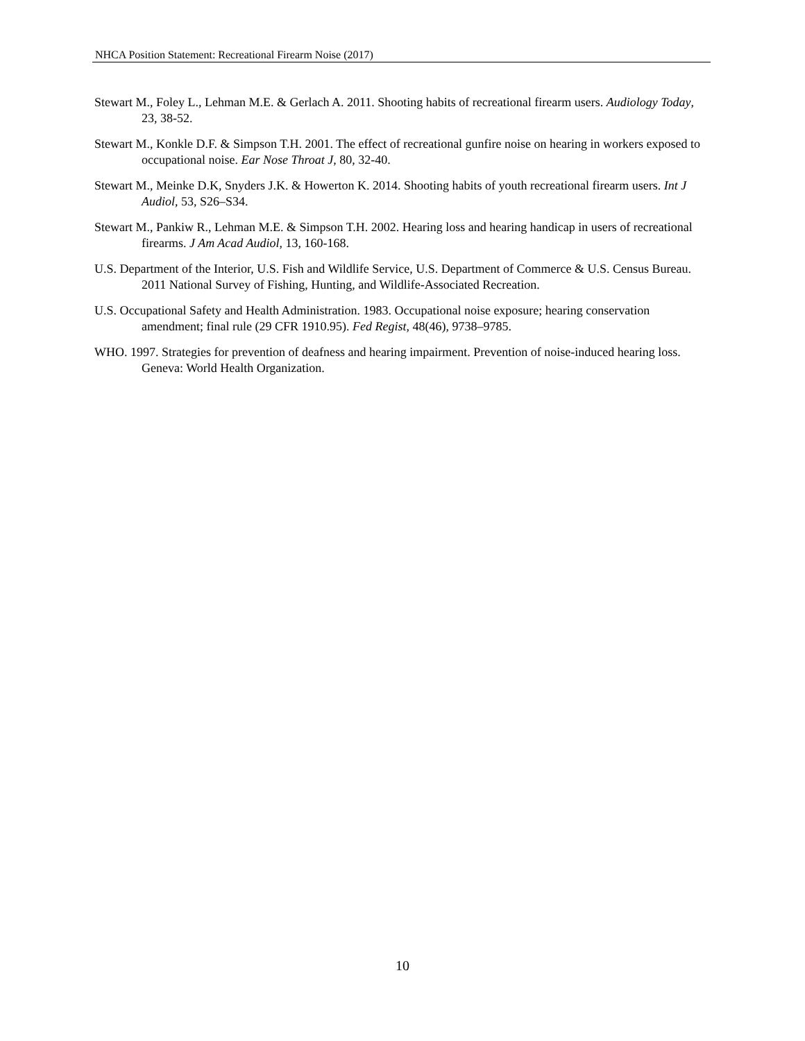NHCA Position Statement: Recreational Firearm Noise (2017)
Stewart M., Foley L., Lehman M.E. & Gerlach A. 2011. Shooting habits of recreational firearm users. Audiology Today, 23, 38-52.
Stewart M., Konkle D.F. & Simpson T.H. 2001. The effect of recreational gunfire noise on hearing in workers exposed to occupational noise. Ear Nose Throat J, 80, 32-40.
Stewart M., Meinke D.K, Snyders J.K. & Howerton K. 2014. Shooting habits of youth recreational firearm users. Int J Audiol, 53, S26–S34.
Stewart M., Pankiw R., Lehman M.E. & Simpson T.H. 2002. Hearing loss and hearing handicap in users of recreational firearms. J Am Acad Audiol, 13, 160-168.
U.S. Department of the Interior, U.S. Fish and Wildlife Service, U.S. Department of Commerce & U.S. Census Bureau. 2011 National Survey of Fishing, Hunting, and Wildlife-Associated Recreation.
U.S. Occupational Safety and Health Administration. 1983. Occupational noise exposure; hearing conservation amendment; final rule (29 CFR 1910.95). Fed Regist, 48(46), 9738–9785.
WHO. 1997. Strategies for prevention of deafness and hearing impairment. Prevention of noise-induced hearing loss. Geneva: World Health Organization.
10